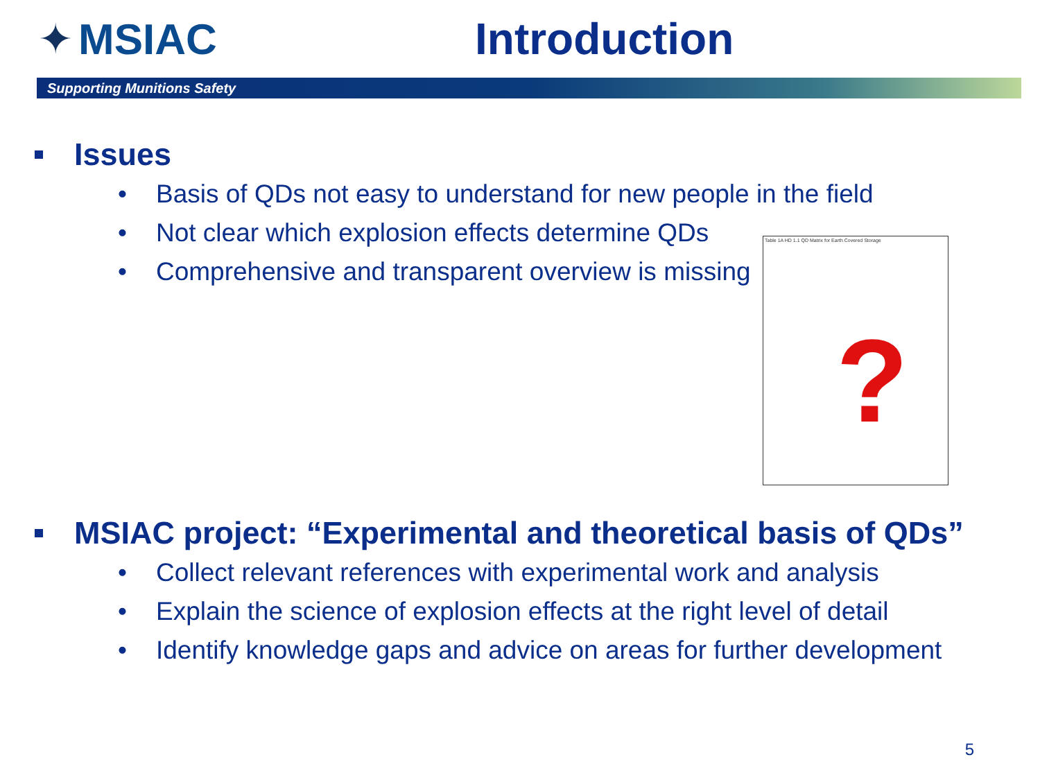✦ MSIAC Introduction
Supporting Munitions Safety
Issues
• Basis of QDs not easy to understand for new people in the field
• Not clear which explosion effects determine QDs
• Comprehensive and transparent overview is missing
Table 1A HD 1.1 QD Matrix for Earth Covered Storage
?
MSIAC project: “Experimental and theoretical basis of QDs”
• Collect relevant references with experimental work and analysis
• Explain the science of explosion effects at the right level of detail
• Identify knowledge gaps and advice on areas for further development
5